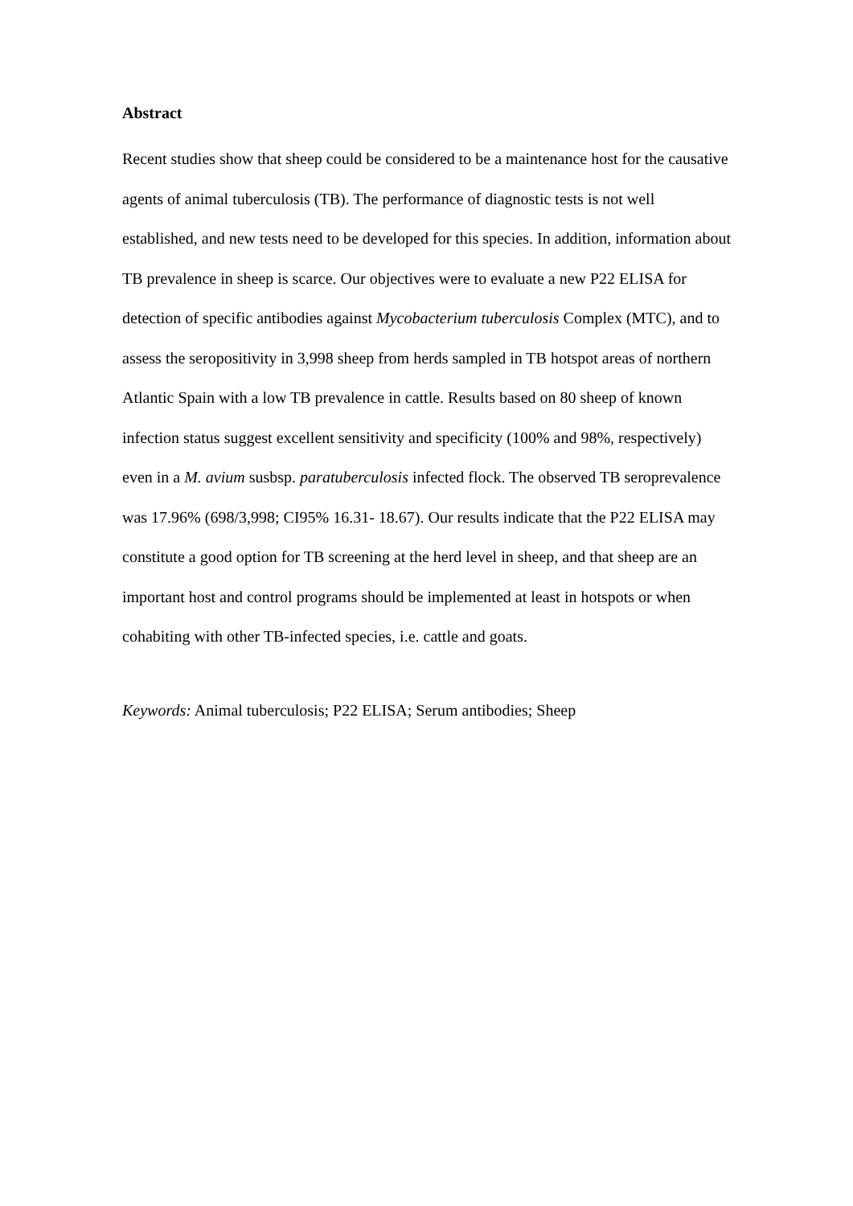Abstract
Recent studies show that sheep could be considered to be a maintenance host for the causative agents of animal tuberculosis (TB). The performance of diagnostic tests is not well established, and new tests need to be developed for this species. In addition, information about TB prevalence in sheep is scarce. Our objectives were to evaluate a new P22 ELISA for detection of specific antibodies against Mycobacterium tuberculosis Complex (MTC), and to assess the seropositivity in 3,998 sheep from herds sampled in TB hotspot areas of northern Atlantic Spain with a low TB prevalence in cattle. Results based on 80 sheep of known infection status suggest excellent sensitivity and specificity (100% and 98%, respectively) even in a M. avium susbsp. paratuberculosis infected flock. The observed TB seroprevalence was 17.96% (698/3,998; CI95% 16.31- 18.67). Our results indicate that the P22 ELISA may constitute a good option for TB screening at the herd level in sheep, and that sheep are an important host and control programs should be implemented at least in hotspots or when cohabiting with other TB-infected species, i.e. cattle and goats.
Keywords: Animal tuberculosis; P22 ELISA; Serum antibodies; Sheep